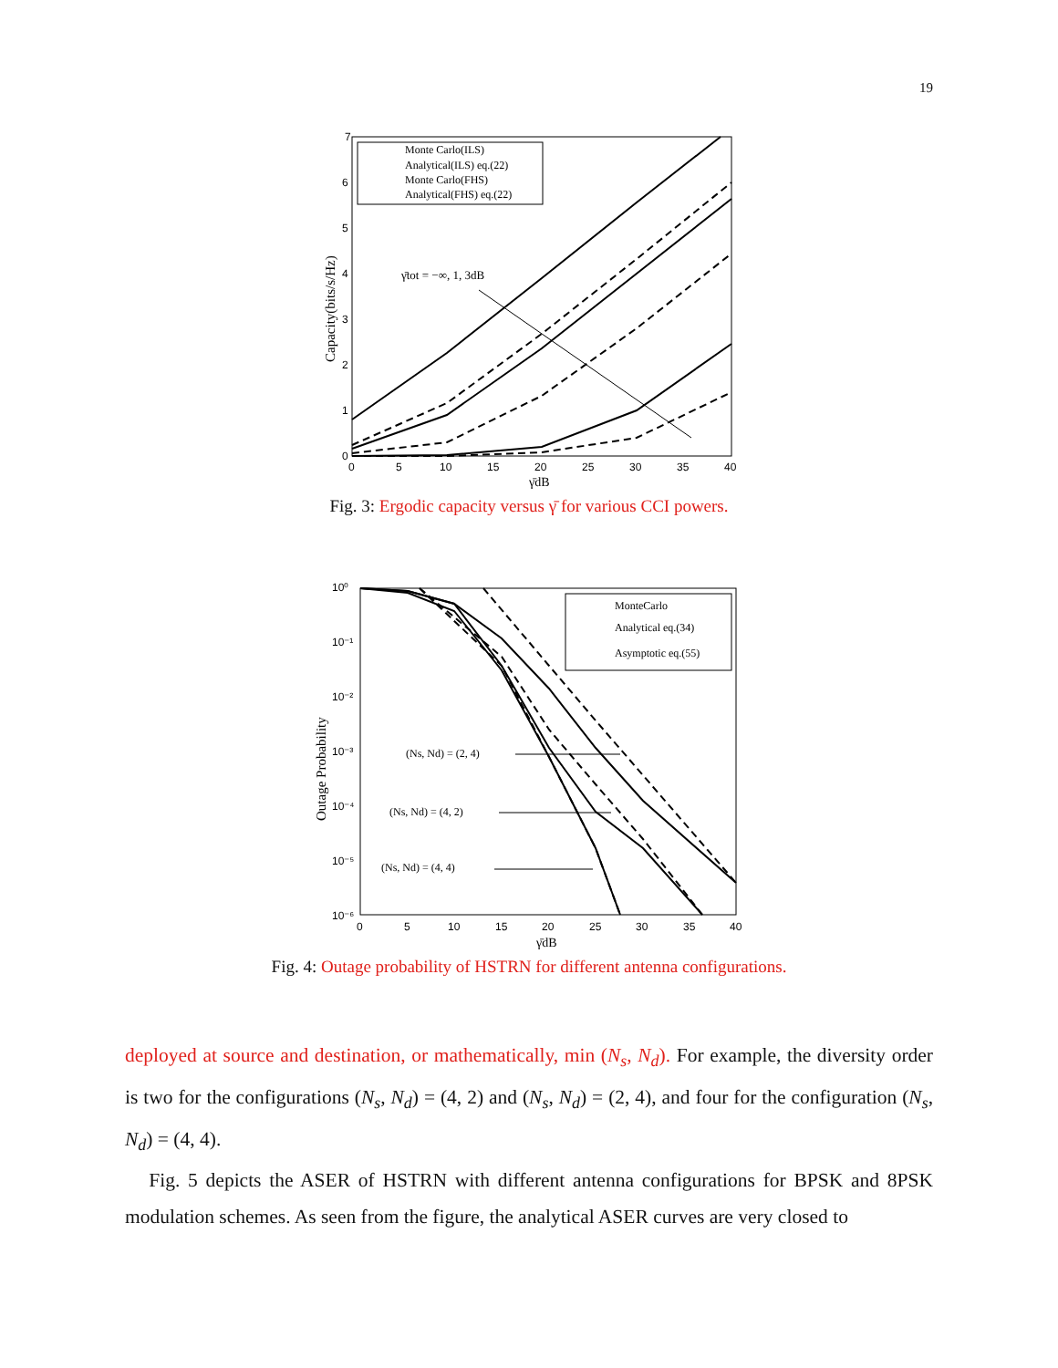19
7
6
5
4
3
2
1
0
0
5
10
15
20
25
30
35
40
γ̄dB
Capacity(bits/s/Hz)
γ̄tot = −∞, 1, 3dB
Monte Carlo(ILS)
Analytical(ILS) eq.(22)
Monte Carlo(FHS)
Analytical(FHS) eq.(22)
Fig. 3: Ergodic capacity versus γ̄ for various CCI powers.
10⁰
10⁻¹
10⁻²
10⁻³
10⁻⁴
10⁻⁵
10⁻⁶
0
5
10
15
20
25
30
35
40
γ̄dB
Outage Probability
(Ns, Nd) = (2, 4)
(Ns, Nd) = (4, 2)
(Ns, Nd) = (4, 4)
MonteCarlo
Analytical eq.(34)
Asymptotic eq.(55)
Fig. 4: Outage probability of HSTRN for different antenna configurations.
deployed at source and destination, or mathematically, min (N<sub>s</sub>, N<sub>d</sub>). For example, the diversity order is two for the configurations (N<sub>s</sub>, N<sub>d</sub>) = (4, 2) and (N<sub>s</sub>, N<sub>d</sub>) = (2, 4), and four for the configuration (N<sub>s</sub>, N<sub>d</sub>) = (4, 4).
Fig. 5 depicts the ASER of HSTRN with different antenna configurations for BPSK and 8PSK modulation schemes. As seen from the figure, the analytical ASER curves are very closed to